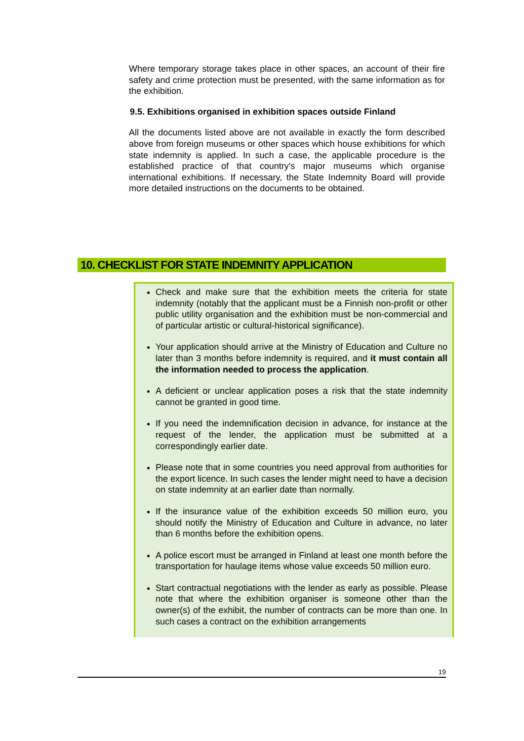Where temporary storage takes place in other spaces, an account of their fire safety and crime protection must be presented, with the same information as for the exhibition.
9.5. Exhibitions organised in exhibition spaces outside Finland
All the documents listed above are not available in exactly the form described above from foreign museums or other spaces which house exhibitions for which state indemnity is applied. In such a case, the applicable procedure is the established practice of that country's major museums which organise international exhibitions. If necessary, the State Indemnity Board will provide more detailed instructions on the documents to be obtained.
10. CHECKLIST FOR STATE INDEMNITY APPLICATION
Check and make sure that the exhibition meets the criteria for state indemnity (notably that the applicant must be a Finnish non-profit or other public utility organisation and the exhibition must be non-commercial and of particular artistic or cultural-historical significance).
Your application should arrive at the Ministry of Education and Culture no later than 3 months before indemnity is required, and it must contain all the information needed to process the application.
A deficient or unclear application poses a risk that the state indemnity cannot be granted in good time.
If you need the indemnification decision in advance, for instance at the request of the lender, the application must be submitted at a correspondingly earlier date.
Please note that in some countries you need approval from authorities for the export licence. In such cases the lender might need to have a decision on state indemnity at an earlier date than normally.
If the insurance value of the exhibition exceeds 50 million euro, you should notify the Ministry of Education and Culture in advance, no later than 6 months before the exhibition opens.
A police escort must be arranged in Finland at least one month before the transportation for haulage items whose value exceeds 50 million euro.
Start contractual negotiations with the lender as early as possible. Please note that where the exhibition organiser is someone other than the owner(s) of the exhibit, the number of contracts can be more than one. In such cases a contract on the exhibition arrangements
19